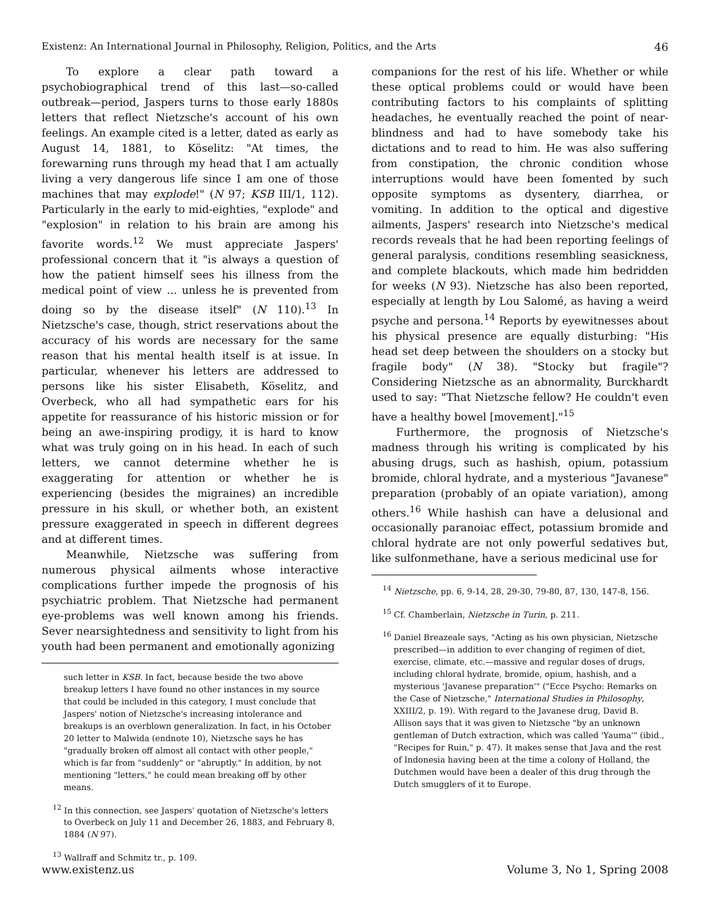Existenz: An International Journal in Philosophy, Religion, Politics, and the Arts 46
To explore a clear path toward a psychobiographical trend of this last—so-called outbreak—period, Jaspers turns to those early 1880s letters that reflect Nietzsche's account of his own feelings. An example cited is a letter, dated as early as August 14, 1881, to Köselitz: "At times, the forewarning runs through my head that I am actually living a very dangerous life since I am one of those machines that may explode!" (N 97; KSB III/1, 112). Particularly in the early to mid-eighties, "explode" and "explosion" in relation to his brain are among his favorite words.<sup>12</sup> We must appreciate Jaspers' professional concern that it "is always a question of how the patient himself sees his illness from the medical point of view ... unless he is prevented from doing so by the disease itself" (N 110).<sup>13</sup> In Nietzsche's case, though, strict reservations about the accuracy of his words are necessary for the same reason that his mental health itself is at issue. In particular, whenever his letters are addressed to persons like his sister Elisabeth, Köselitz, and Overbeck, who all had sympathetic ears for his appetite for reassurance of his historic mission or for being an awe-inspiring prodigy, it is hard to know what was truly going on in his head. In each of such letters, we cannot determine whether he is exaggerating for attention or whether he is experiencing (besides the migraines) an incredible pressure in his skull, or whether both, an existent pressure exaggerated in speech in different degrees and at different times.
Meanwhile, Nietzsche was suffering from numerous physical ailments whose interactive complications further impede the prognosis of his psychiatric problem. That Nietzsche had permanent eye-problems was well known among his friends. Sever nearsightedness and sensitivity to light from his youth had been permanent and emotionally agonizing
such letter in KSB. In fact, because beside the two above breakup letters I have found no other instances in my source that could be included in this category, I must conclude that Jaspers' notion of Nietzsche's increasing intolerance and breakups is an overblown generalization. In fact, in his October 20 letter to Malwida (endnote 10), Nietzsche says he has "gradually broken off almost all contact with other people," which is far from "suddenly" or "abruptly." In addition, by not mentioning "letters," he could mean breaking off by other means.
<sup>12</sup> In this connection, see Jaspers' quotation of Nietzsche's letters to Overbeck on July 11 and December 26, 1883, and February 8, 1884 (N 97).
<sup>13</sup> Wallraff and Schmitz tr., p. 109.
companions for the rest of his life. Whether or while these optical problems could or would have been contributing factors to his complaints of splitting headaches, he eventually reached the point of near-blindness and had to have somebody take his dictations and to read to him. He was also suffering from constipation, the chronic condition whose interruptions would have been fomented by such opposite symptoms as dysentery, diarrhea, or vomiting. In addition to the optical and digestive ailments, Jaspers' research into Nietzsche's medical records reveals that he had been reporting feelings of general paralysis, conditions resembling seasickness, and complete blackouts, which made him bedridden for weeks (N 93). Nietzsche has also been reported, especially at length by Lou Salomé, as having a weird psyche and persona.<sup>14</sup> Reports by eyewitnesses about his physical presence are equally disturbing: "His head set deep between the shoulders on a stocky but fragile body" (N 38). "Stocky but fragile"? Considering Nietzsche as an abnormality, Burckhardt used to say: "That Nietzsche fellow? He couldn't even have a healthy bowel [movement]."<sup>15</sup>
Furthermore, the prognosis of Nietzsche's madness through his writing is complicated by his abusing drugs, such as hashish, opium, potassium bromide, chloral hydrate, and a mysterious "Javanese" preparation (probably of an opiate variation), among others.<sup>16</sup> While hashish can have a delusional and occasionally paranoiac effect, potassium bromide and chloral hydrate are not only powerful sedatives but, like sulfonmethane, have a serious medicinal use for
<sup>14</sup> Nietzsche, pp. 6, 9-14, 28, 29-30, 79-80, 87, 130, 147-8, 156.
<sup>15</sup> Cf. Chamberlain, Nietzsche in Turin, p. 211.
<sup>16</sup> Daniel Breazeale says, "Acting as his own physician, Nietzsche prescribed—in addition to ever changing of regimen of diet, exercise, climate, etc.—massive and regular doses of drugs, including chloral hydrate, bromide, opium, hashish, and a mysterious 'Javanese preparation'" ("Ecce Psycho: Remarks on the Case of Nietzsche," International Studies in Philosophy, XXIII/2, p. 19). With regard to the Javanese drug, David B. Allison says that it was given to Nietzsche "by an unknown gentleman of Dutch extraction, which was called 'Yauma'" (ibid., "Recipes for Ruin," p. 47). It makes sense that Java and the rest of Indonesia having been at the time a colony of Holland, the Dutchmen would have been a dealer of this drug through the Dutch smugglers of it to Europe.
www.existenz.us Volume 3, No 1, Spring 2008